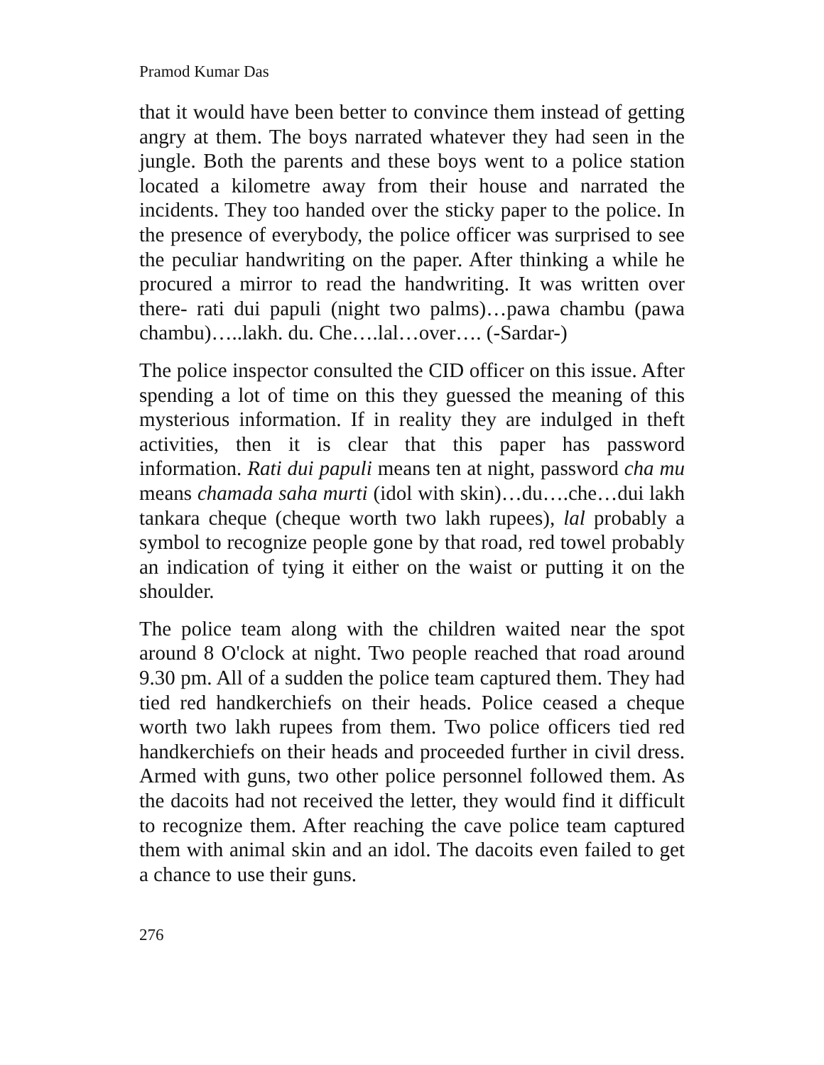Pramod Kumar Das
that it would have been better to convince them instead of getting angry at them. The boys narrated whatever they had seen in the jungle. Both the parents and these boys went to a police station located a kilometre away from their house and narrated the incidents. They too handed over the sticky paper to the police. In the presence of everybody, the police officer was surprised to see the peculiar handwriting on the paper. After thinking a while he procured a mirror to read the handwriting. It was written over there- rati dui papuli (night two palms)…pawa chambu (pawa chambu)…..lakh. du. Che….lal…over…. (-Sardar-)
The police inspector consulted the CID officer on this issue. After spending a lot of time on this they guessed the meaning of this mysterious information. If in reality they are indulged in theft activities, then it is clear that this paper has password information. Rati dui papuli means ten at night, password cha mu means chamada saha murti (idol with skin)…du….che…dui lakh tankara cheque (cheque worth two lakh rupees), lal probably a symbol to recognize people gone by that road, red towel probably an indication of tying it either on the waist or putting it on the shoulder.
The police team along with the children waited near the spot around 8 O'clock at night. Two people reached that road around 9.30 pm. All of a sudden the police team captured them. They had tied red handkerchiefs on their heads. Police ceased a cheque worth two lakh rupees from them. Two police officers tied red handkerchiefs on their heads and proceeded further in civil dress. Armed with guns, two other police personnel followed them. As the dacoits had not received the letter, they would find it difficult to recognize them. After reaching the cave police team captured them with animal skin and an idol. The dacoits even failed to get a chance to use their guns.
276